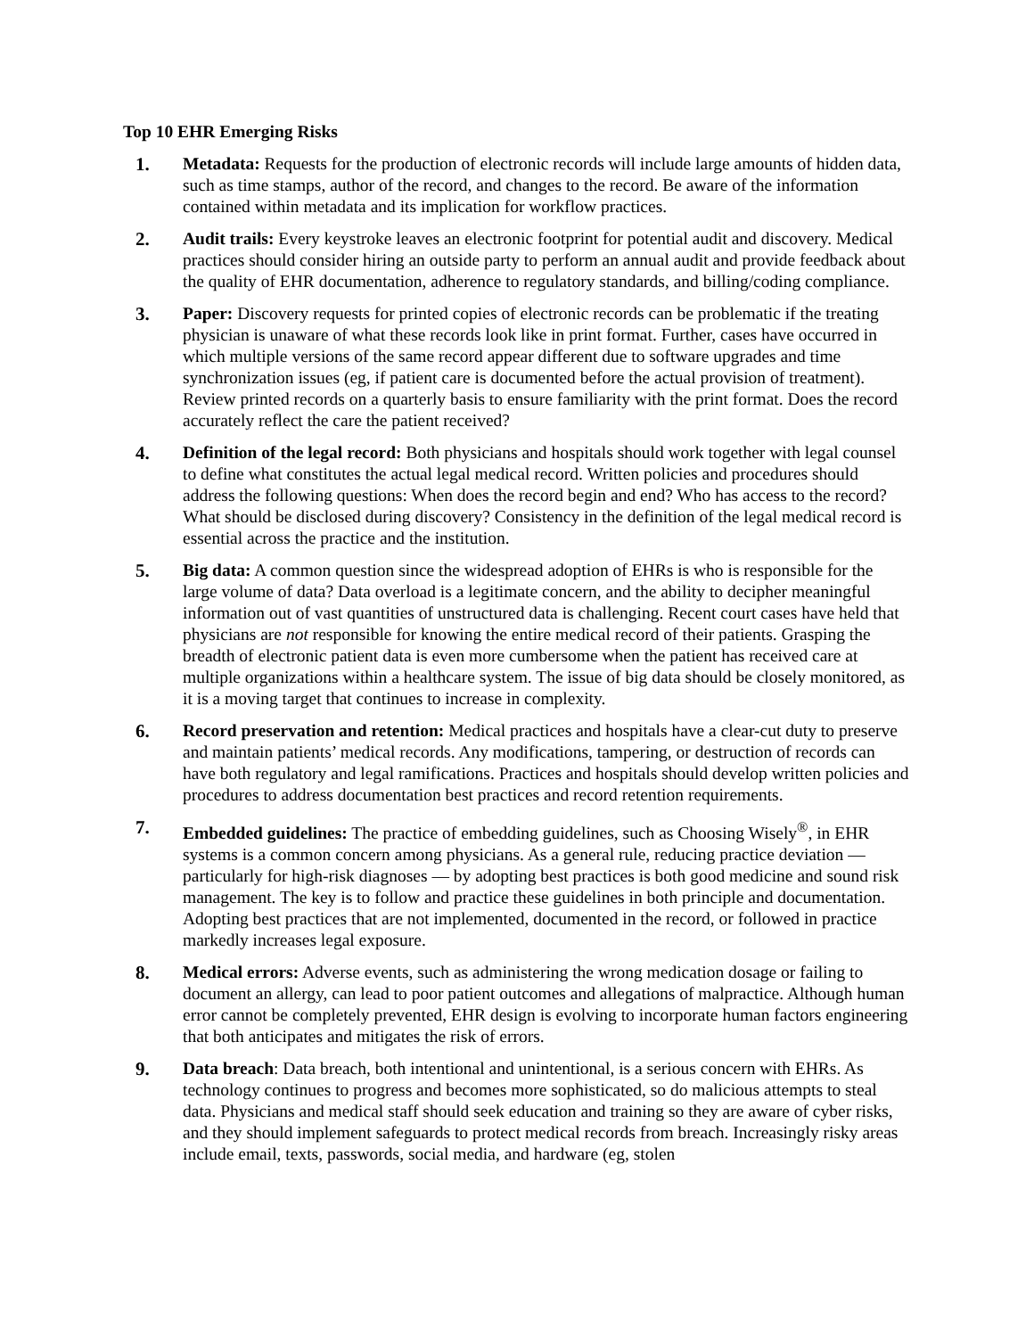Top 10 EHR Emerging Risks
1. Metadata: Requests for the production of electronic records will include large amounts of hidden data, such as time stamps, author of the record, and changes to the record. Be aware of the information contained within metadata and its implication for workflow practices.
2. Audit trails: Every keystroke leaves an electronic footprint for potential audit and discovery. Medical practices should consider hiring an outside party to perform an annual audit and provide feedback about the quality of EHR documentation, adherence to regulatory standards, and billing/coding compliance.
3. Paper: Discovery requests for printed copies of electronic records can be problematic if the treating physician is unaware of what these records look like in print format. Further, cases have occurred in which multiple versions of the same record appear different due to software upgrades and time synchronization issues (eg, if patient care is documented before the actual provision of treatment). Review printed records on a quarterly basis to ensure familiarity with the print format. Does the record accurately reflect the care the patient received?
4. Definition of the legal record: Both physicians and hospitals should work together with legal counsel to define what constitutes the actual legal medical record. Written policies and procedures should address the following questions: When does the record begin and end? Who has access to the record? What should be disclosed during discovery? Consistency in the definition of the legal medical record is essential across the practice and the institution.
5. Big data: A common question since the widespread adoption of EHRs is who is responsible for the large volume of data? Data overload is a legitimate concern, and the ability to decipher meaningful information out of vast quantities of unstructured data is challenging. Recent court cases have held that physicians are not responsible for knowing the entire medical record of their patients. Grasping the breadth of electronic patient data is even more cumbersome when the patient has received care at multiple organizations within a healthcare system. The issue of big data should be closely monitored, as it is a moving target that continues to increase in complexity.
6. Record preservation and retention: Medical practices and hospitals have a clear-cut duty to preserve and maintain patients’ medical records. Any modifications, tampering, or destruction of records can have both regulatory and legal ramifications. Practices and hospitals should develop written policies and procedures to address documentation best practices and record retention requirements.
7. Embedded guidelines: The practice of embedding guidelines, such as Choosing Wisely<sup>®</sup>, in EHR systems is a common concern among physicians. As a general rule, reducing practice deviation — particularly for high-risk diagnoses — by adopting best practices is both good medicine and sound risk management. The key is to follow and practice these guidelines in both principle and documentation. Adopting best practices that are not implemented, documented in the record, or followed in practice markedly increases legal exposure.
8. Medical errors: Adverse events, such as administering the wrong medication dosage or failing to document an allergy, can lead to poor patient outcomes and allegations of malpractice. Although human error cannot be completely prevented, EHR design is evolving to incorporate human factors engineering that both anticipates and mitigates the risk of errors.
9. Data breach: Data breach, both intentional and unintentional, is a serious concern with EHRs. As technology continues to progress and becomes more sophisticated, so do malicious attempts to steal data. Physicians and medical staff should seek education and training so they are aware of cyber risks, and they should implement safeguards to protect medical records from breach. Increasingly risky areas include email, texts, passwords, social media, and hardware (eg, stolen